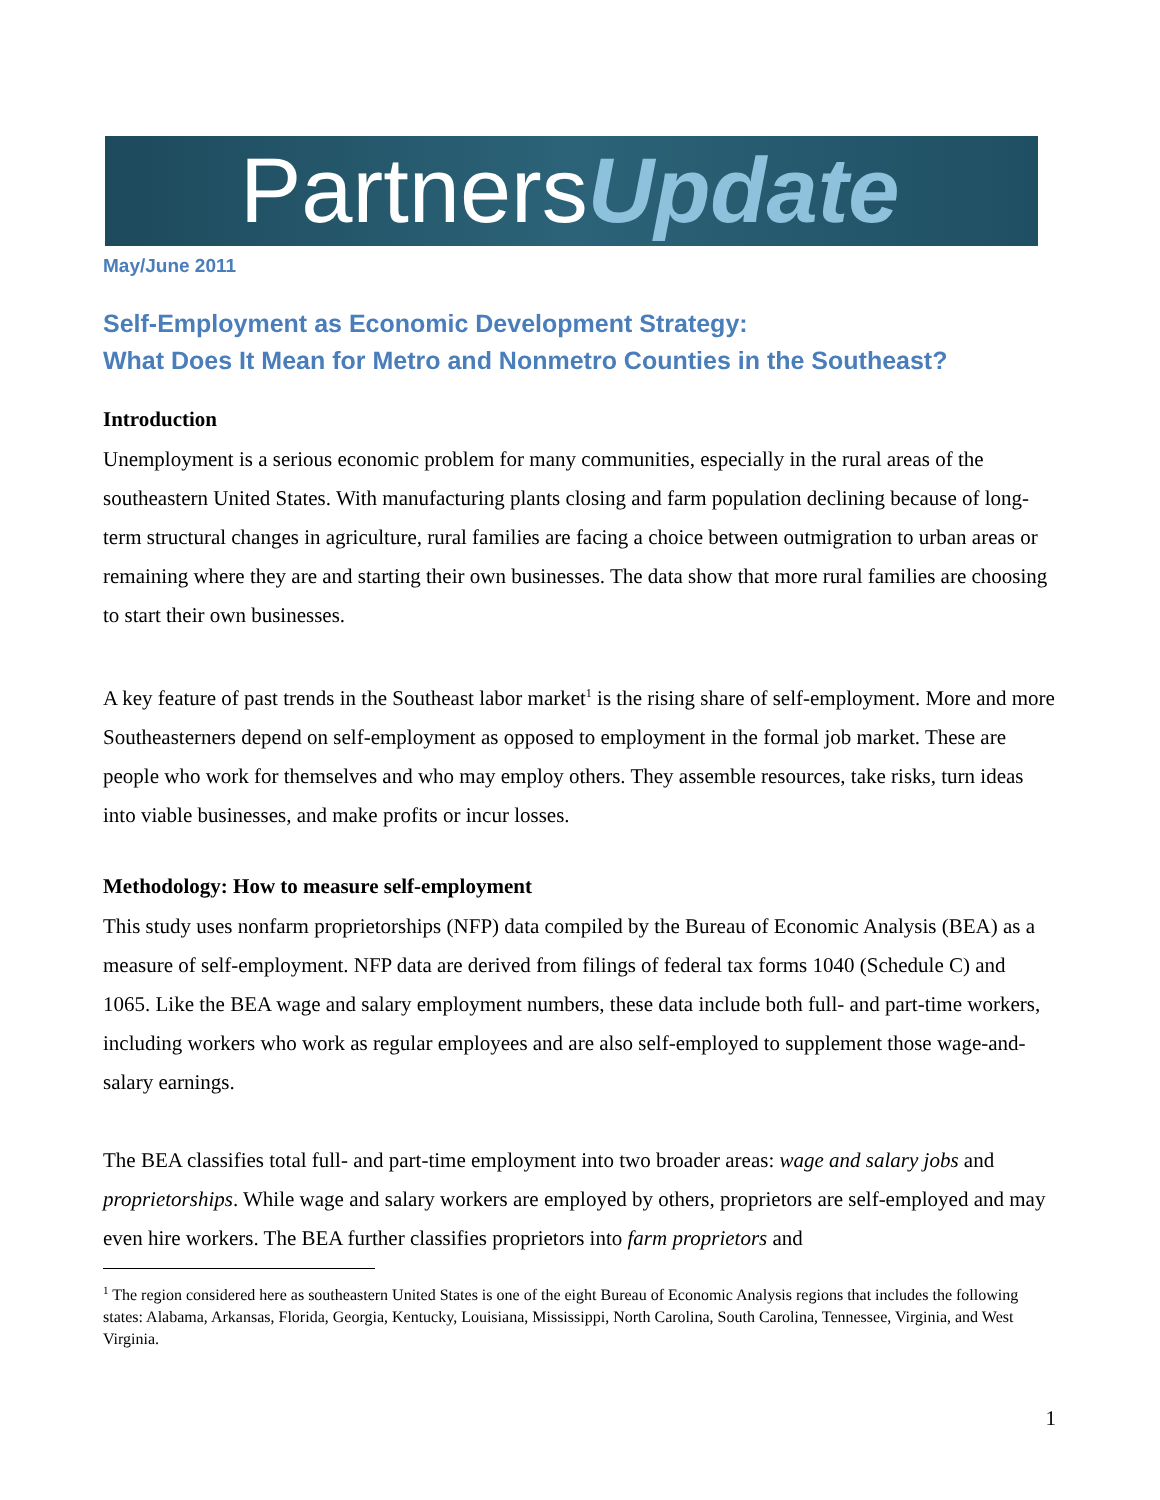PartnersUpdate
May/June 2011
Self-Employment as Economic Development Strategy:
What Does It Mean for Metro and Nonmetro Counties in the Southeast?
Introduction
Unemployment is a serious economic problem for many communities, especially in the rural areas of the southeastern United States. With manufacturing plants closing and farm population declining because of long-term structural changes in agriculture, rural families are facing a choice between outmigration to urban areas or remaining where they are and starting their own businesses. The data show that more rural families are choosing to start their own businesses.
A key feature of past trends in the Southeast labor market<sup>1</sup> is the rising share of self-employment. More and more Southeasterners depend on self-employment as opposed to employment in the formal job market. These are people who work for themselves and who may employ others. They assemble resources, take risks, turn ideas into viable businesses, and make profits or incur losses.
Methodology: How to measure self-employment
This study uses nonfarm proprietorships (NFP) data compiled by the Bureau of Economic Analysis (BEA) as a measure of self-employment. NFP data are derived from filings of federal tax forms 1040 (Schedule C) and 1065. Like the BEA wage and salary employment numbers, these data include both full- and part-time workers, including workers who work as regular employees and are also self-employed to supplement those wage-and-salary earnings.
The BEA classifies total full- and part-time employment into two broader areas: wage and salary jobs and proprietorships. While wage and salary workers are employed by others, proprietors are self-employed and may even hire workers. The BEA further classifies proprietors into farm proprietors and
<sup>1</sup> The region considered here as southeastern United States is one of the eight Bureau of Economic Analysis regions that includes the following states: Alabama, Arkansas, Florida, Georgia, Kentucky, Louisiana, Mississippi, North Carolina, South Carolina, Tennessee, Virginia, and West Virginia.
1